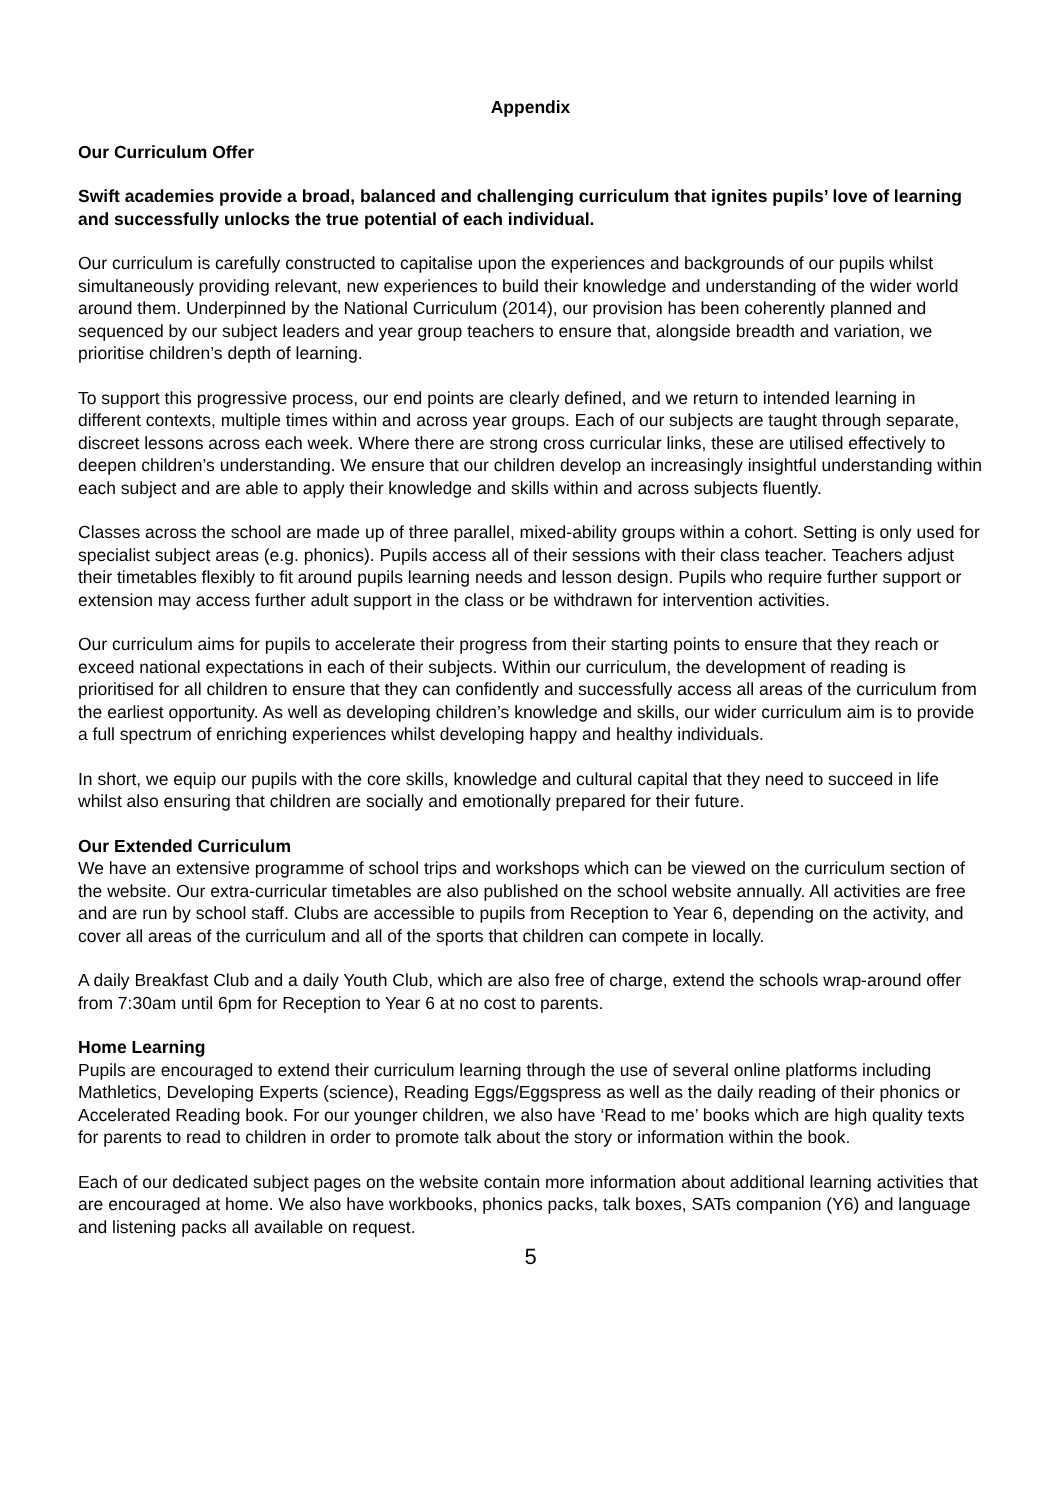Appendix
Our Curriculum Offer
Swift academies provide a broad, balanced and challenging curriculum that ignites pupils’ love of learning and successfully unlocks the true potential of each individual.
Our curriculum is carefully constructed to capitalise upon the experiences and backgrounds of our pupils whilst simultaneously providing relevant, new experiences to build their knowledge and understanding of the wider world around them. Underpinned by the National Curriculum (2014), our provision has been coherently planned and sequenced by our subject leaders and year group teachers to ensure that, alongside breadth and variation, we prioritise children’s depth of learning.
To support this progressive process, our end points are clearly defined, and we return to intended learning in different contexts, multiple times within and across year groups. Each of our subjects are taught through separate, discreet lessons across each week. Where there are strong cross curricular links, these are utilised effectively to deepen children’s understanding. We ensure that our children develop an increasingly insightful understanding within each subject and are able to apply their knowledge and skills within and across subjects fluently.
Classes across the school are made up of three parallel, mixed-ability groups within a cohort. Setting is only used for specialist subject areas (e.g. phonics). Pupils access all of their sessions with their class teacher. Teachers adjust their timetables flexibly to fit around pupils learning needs and lesson design. Pupils who require further support or extension may access further adult support in the class or be withdrawn for intervention activities.
Our curriculum aims for pupils to accelerate their progress from their starting points to ensure that they reach or exceed national expectations in each of their subjects. Within our curriculum, the development of reading is prioritised for all children to ensure that they can confidently and successfully access all areas of the curriculum from the earliest opportunity. As well as developing children’s knowledge and skills, our wider curriculum aim is to provide a full spectrum of enriching experiences whilst developing happy and healthy individuals.
In short, we equip our pupils with the core skills, knowledge and cultural capital that they need to succeed in life whilst also ensuring that children are socially and emotionally prepared for their future.
Our Extended Curriculum
We have an extensive programme of school trips and workshops which can be viewed on the curriculum section of the website. Our extra-curricular timetables are also published on the school website annually. All activities are free and are run by school staff. Clubs are accessible to pupils from Reception to Year 6, depending on the activity, and cover all areas of the curriculum and all of the sports that children can compete in locally.
A daily Breakfast Club and a daily Youth Club, which are also free of charge, extend the schools wrap-around offer from 7:30am until 6pm for Reception to Year 6 at no cost to parents.
Home Learning
Pupils are encouraged to extend their curriculum learning through the use of several online platforms including Mathletics, Developing Experts (science), Reading Eggs/Eggspress as well as the daily reading of their phonics or Accelerated Reading book. For our younger children, we also have ‘Read to me’ books which are high quality texts for parents to read to children in order to promote talk about the story or information within the book.
Each of our dedicated subject pages on the website contain more information about additional learning activities that are encouraged at home. We also have workbooks, phonics packs, talk boxes, SATs companion (Y6) and language and listening packs all available on request.
5